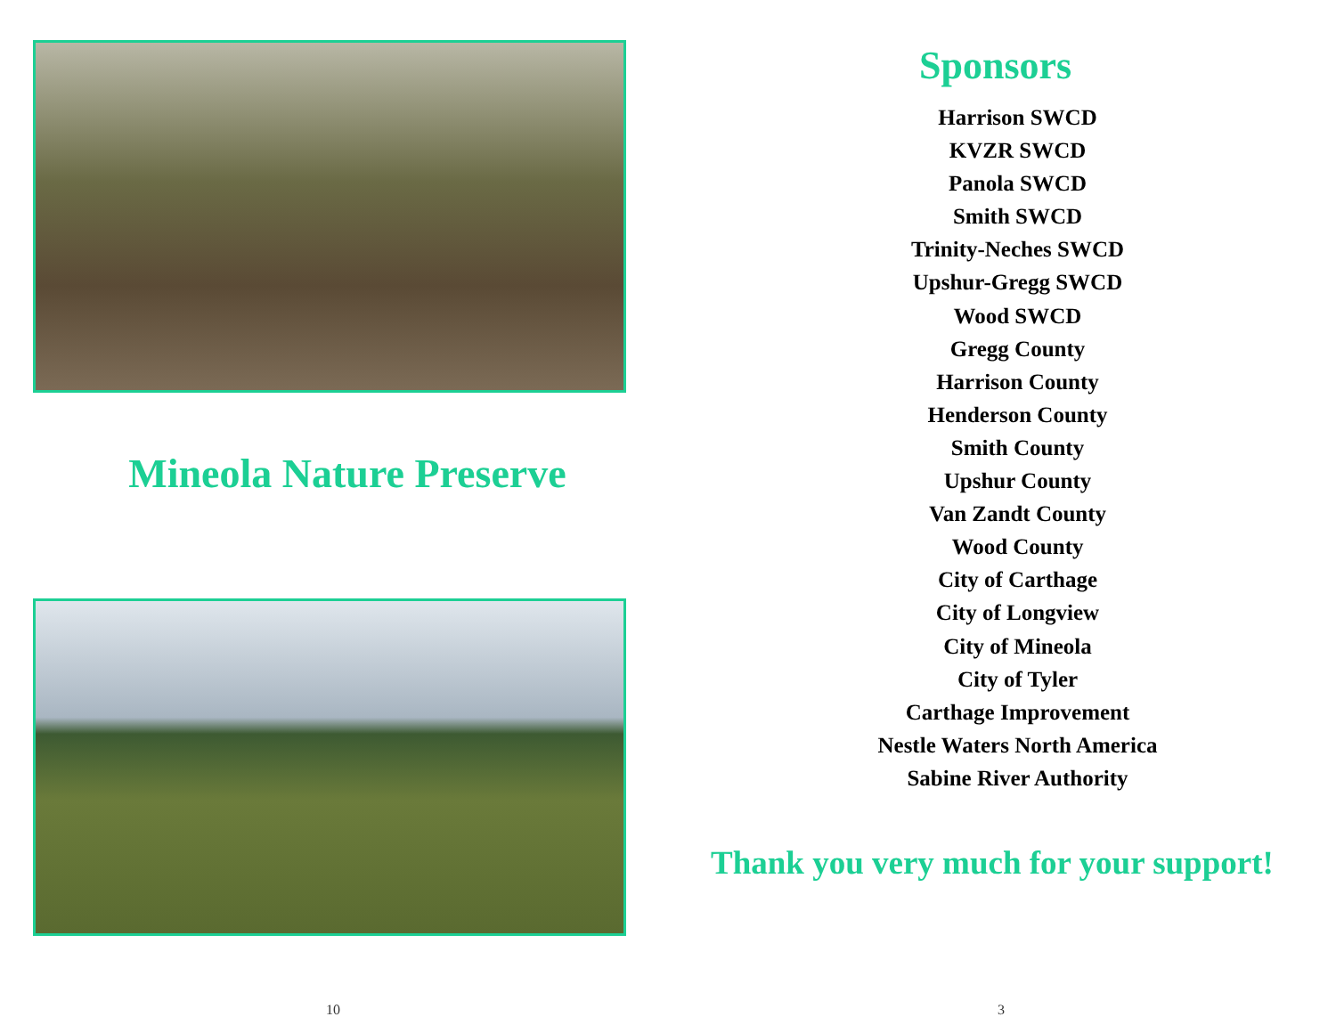Mineola Nature Preserve
10
Sponsors
Harrison SWCD
KVZR SWCD
Panola SWCD
Smith SWCD
Trinity-Neches SWCD
Upshur-Gregg SWCD
Wood SWCD
Gregg County
Harrison County
Henderson County
Smith County
Upshur County
Van Zandt County
Wood County
City of Carthage
City of Longview
City of Mineola
City of Tyler
Carthage Improvement
Nestle Waters North America
Sabine River Authority
Thank you very much for your support!
3